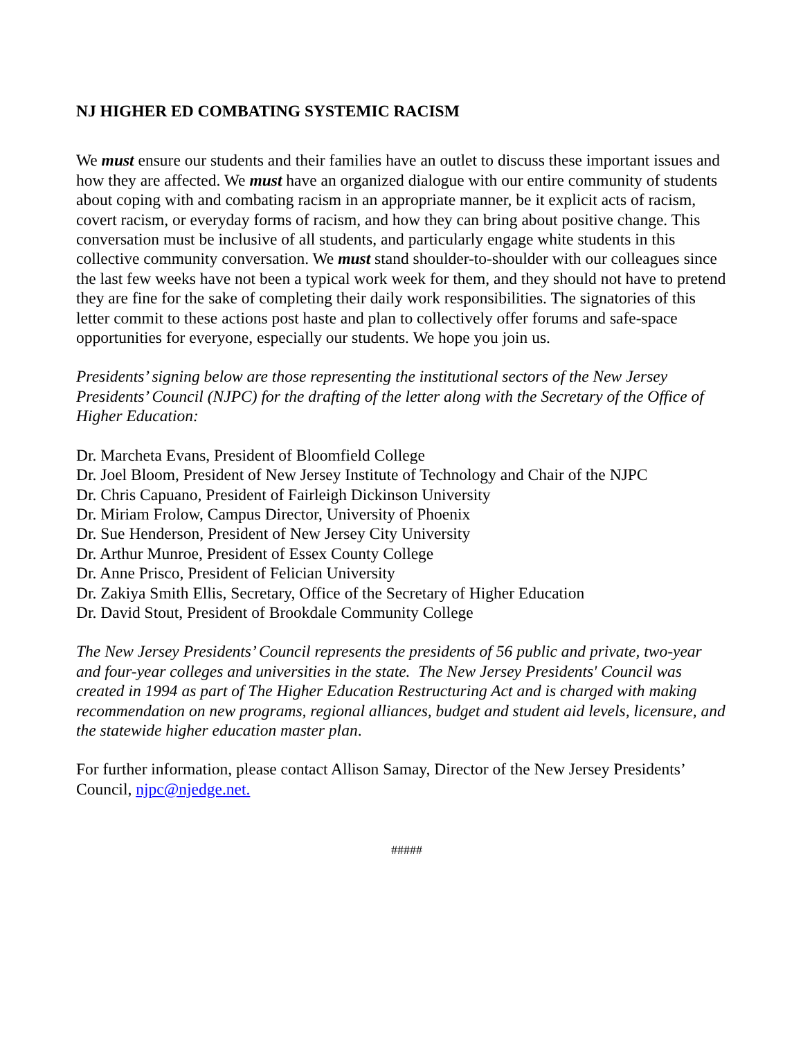NJ HIGHER ED COMBATING SYSTEMIC RACISM
We must ensure our students and their families have an outlet to discuss these important issues and how they are affected. We must have an organized dialogue with our entire community of students about coping with and combating racism in an appropriate manner, be it explicit acts of racism, covert racism, or everyday forms of racism, and how they can bring about positive change. This conversation must be inclusive of all students, and particularly engage white students in this collective community conversation. We must stand shoulder-to-shoulder with our colleagues since the last few weeks have not been a typical work week for them, and they should not have to pretend they are fine for the sake of completing their daily work responsibilities. The signatories of this letter commit to these actions post haste and plan to collectively offer forums and safe-space opportunities for everyone, especially our students. We hope you join us.
Presidents’ signing below are those representing the institutional sectors of the New Jersey Presidents’ Council (NJPC) for the drafting of the letter along with the Secretary of the Office of Higher Education:
Dr. Marcheta Evans, President of Bloomfield College
Dr. Joel Bloom, President of New Jersey Institute of Technology and Chair of the NJPC
Dr. Chris Capuano, President of Fairleigh Dickinson University
Dr. Miriam Frolow, Campus Director, University of Phoenix
Dr. Sue Henderson, President of New Jersey City University
Dr. Arthur Munroe, President of Essex County College
Dr. Anne Prisco, President of Felician University
Dr. Zakiya Smith Ellis, Secretary, Office of the Secretary of Higher Education
Dr. David Stout, President of Brookdale Community College
The New Jersey Presidents’ Council represents the presidents of 56 public and private, two-year and four-year colleges and universities in the state. The New Jersey Presidents' Council was created in 1994 as part of The Higher Education Restructuring Act and is charged with making recommendation on new programs, regional alliances, budget and student aid levels, licensure, and the statewide higher education master plan.
For further information, please contact Allison Samay, Director of the New Jersey Presidents’ Council, njpc@njedge.net.
#####